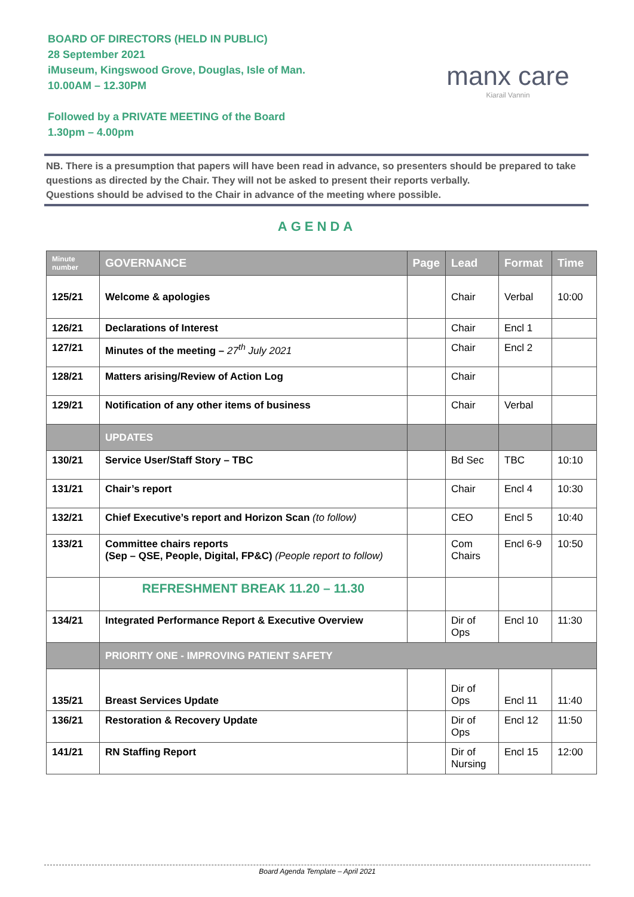BOARD OF DIRECTORS (HELD IN PUBLIC)
28 September 2021
iMuseum, Kingswood Grove, Douglas, Isle of Man.
10.00AM – 12.30PM
Followed by a PRIVATE MEETING of the Board
1.30pm – 4.00pm
manx care
Kiarail Vannin
NB. There is a presumption that papers will have been read in advance, so presenters should be prepared to take questions as directed by the Chair. They will not be asked to present their reports verbally.
Questions should be advised to the Chair in advance of the meeting where possible.
AGENDA
| Minute number | GOVERNANCE | Page | Lead | Format | Time |
| --- | --- | --- | --- | --- | --- |
| 125/21 | Welcome & apologies | | Chair | Verbal | 10:00 |
| 126/21 | Declarations of Interest | | Chair | Encl 1 | |
| 127/21 | Minutes of the meeting – 27<sup>th</sup> July 2021 | | Chair | Encl 2 | |
| 128/21 | Matters arising/Review of Action Log | | Chair | | |
| 129/21 | Notification of any other items of business | | Chair | Verbal | |
| | UPDATES | | | | |
| 130/21 | Service User/Staff Story – TBC | | Bd Sec | TBC | 10:10 |
| 131/21 | Chair’s report | | Chair | Encl 4 | 10:30 |
| 132/21 | Chief Executive’s report and Horizon Scan (to follow) | | CEO | Encl 5 | 10:40 |
| 133/21 | Committee chairs reports (Sep – QSE, People, Digital, FP&C) (People report to follow) | | Com Chairs | Encl 6-9 | 10:50 |
| | REFRESHMENT BREAK 11.20 – 11.30 | | | | |
| 134/21 | Integrated Performance Report & Executive Overview | | Dir of Ops | Encl 10 | 11:30 |
| | PRIORITY ONE - IMPROVING PATIENT SAFETY | | | | |
| 135/21 | Breast Services Update | | Dir of Ops | Encl 11 | 11:40 |
| 136/21 | Restoration & Recovery Update | | Dir of Ops | Encl 12 | 11:50 |
| 141/21 | RN Staffing Report | | Dir of Nursing | Encl 15 | 12:00 |
Board Agenda Template – April 2021